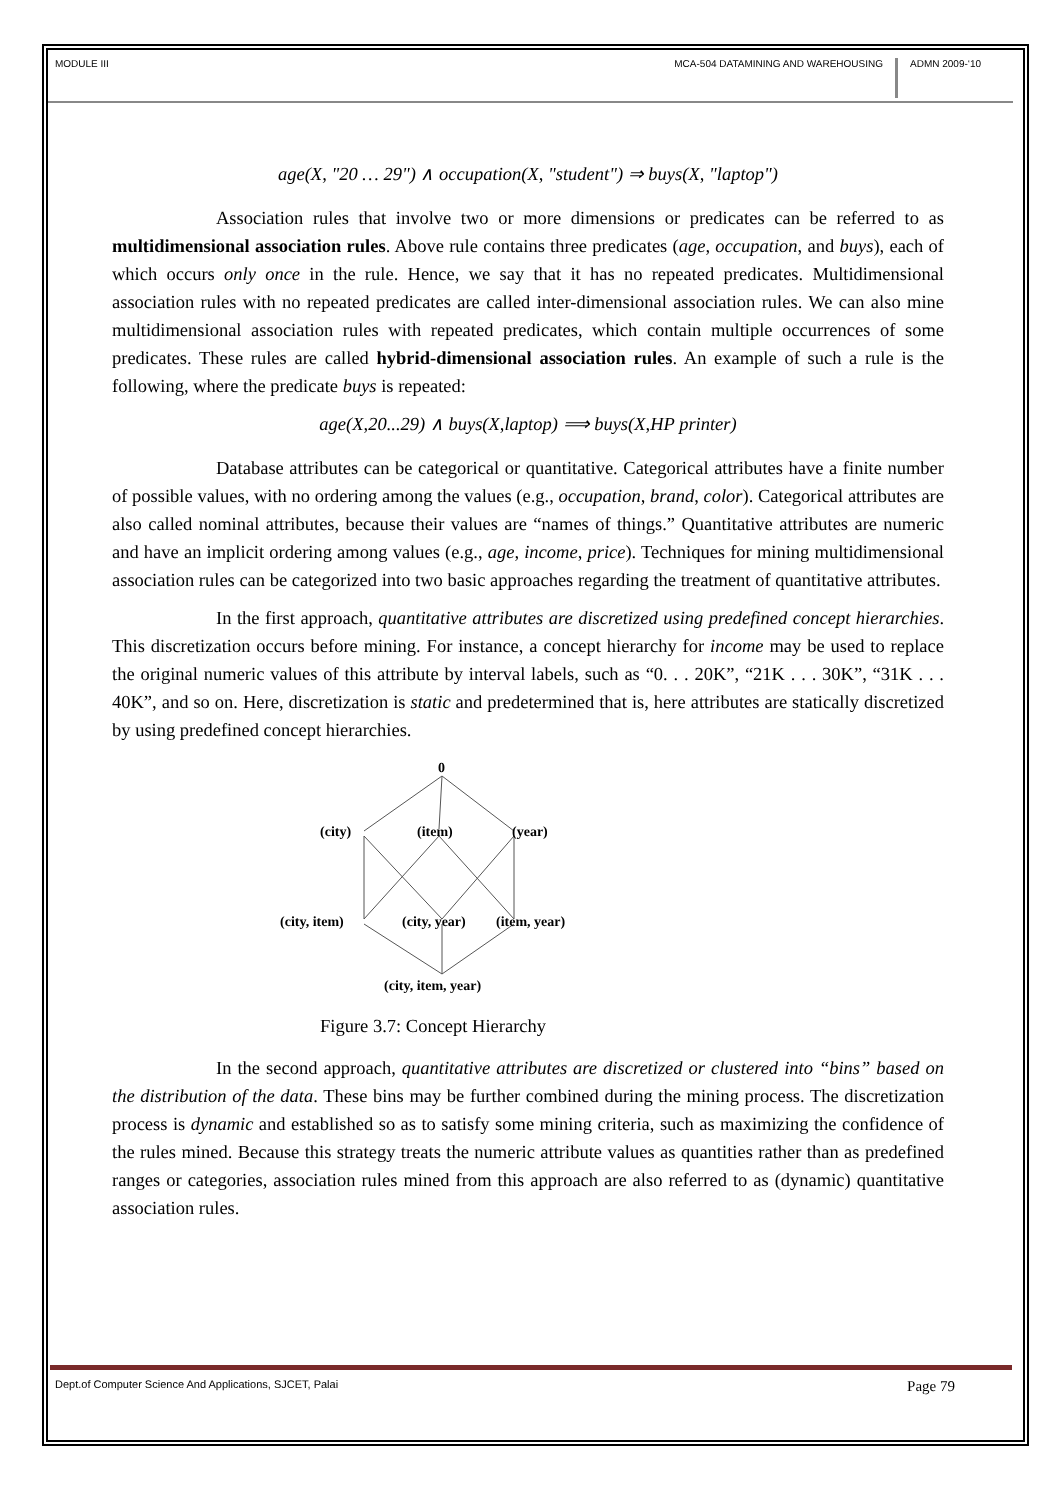MODULE III
MCA-504 DATAMINING AND WAREHOUSING
ADMN 2009-‘10
age(X, "20 … 29") ∧ occupation(X, "student") ⇒ buys(X, "laptop")
Association rules that involve two or more dimensions or predicates can be referred to as multidimensional association rules. Above rule contains three predicates (age, occupation, and buys), each of which occurs only once in the rule. Hence, we say that it has no repeated predicates. Multidimensional association rules with no repeated predicates are called inter-dimensional association rules. We can also mine multidimensional association rules with repeated predicates, which contain multiple occurrences of some predicates. These rules are called hybrid-dimensional association rules. An example of such a rule is the following, where the predicate buys is repeated:
age(X,20...29) ∧ buys(X,laptop) ⟹ buys(X,HP printer)
Database attributes can be categorical or quantitative. Categorical attributes have a finite number of possible values, with no ordering among the values (e.g., occupation, brand, color). Categorical attributes are also called nominal attributes, because their values are “names of things.” Quantitative attributes are numeric and have an implicit ordering among values (e.g., age, income, price). Techniques for mining multidimensional association rules can be categorized into two basic approaches regarding the treatment of quantitative attributes.
In the first approach, quantitative attributes are discretized using predefined concept hierarchies. This discretization occurs before mining. For instance, a concept hierarchy for income may be used to replace the original numeric values of this attribute by interval labels, such as “0. . . 20K”, “21K . . . 30K”, “31K . . . 40K”, and so on. Here, discretization is static and predetermined that is, here attributes are statically discretized by using predefined concept hierarchies.
0
(city)
(item)
(year)
(city, item)
(city, year)
(item, year)
(city, item, year)
Figure 3.7: Concept Hierarchy
In the second approach, quantitative attributes are discretized or clustered into “bins” based on the distribution of the data. These bins may be further combined during the mining process. The discretization process is dynamic and established so as to satisfy some mining criteria, such as maximizing the confidence of the rules mined. Because this strategy treats the numeric attribute values as quantities rather than as predefined ranges or categories, association rules mined from this approach are also referred to as (dynamic) quantitative association rules.
Dept.of Computer Science And Applications, SJCET, Palai Page 79